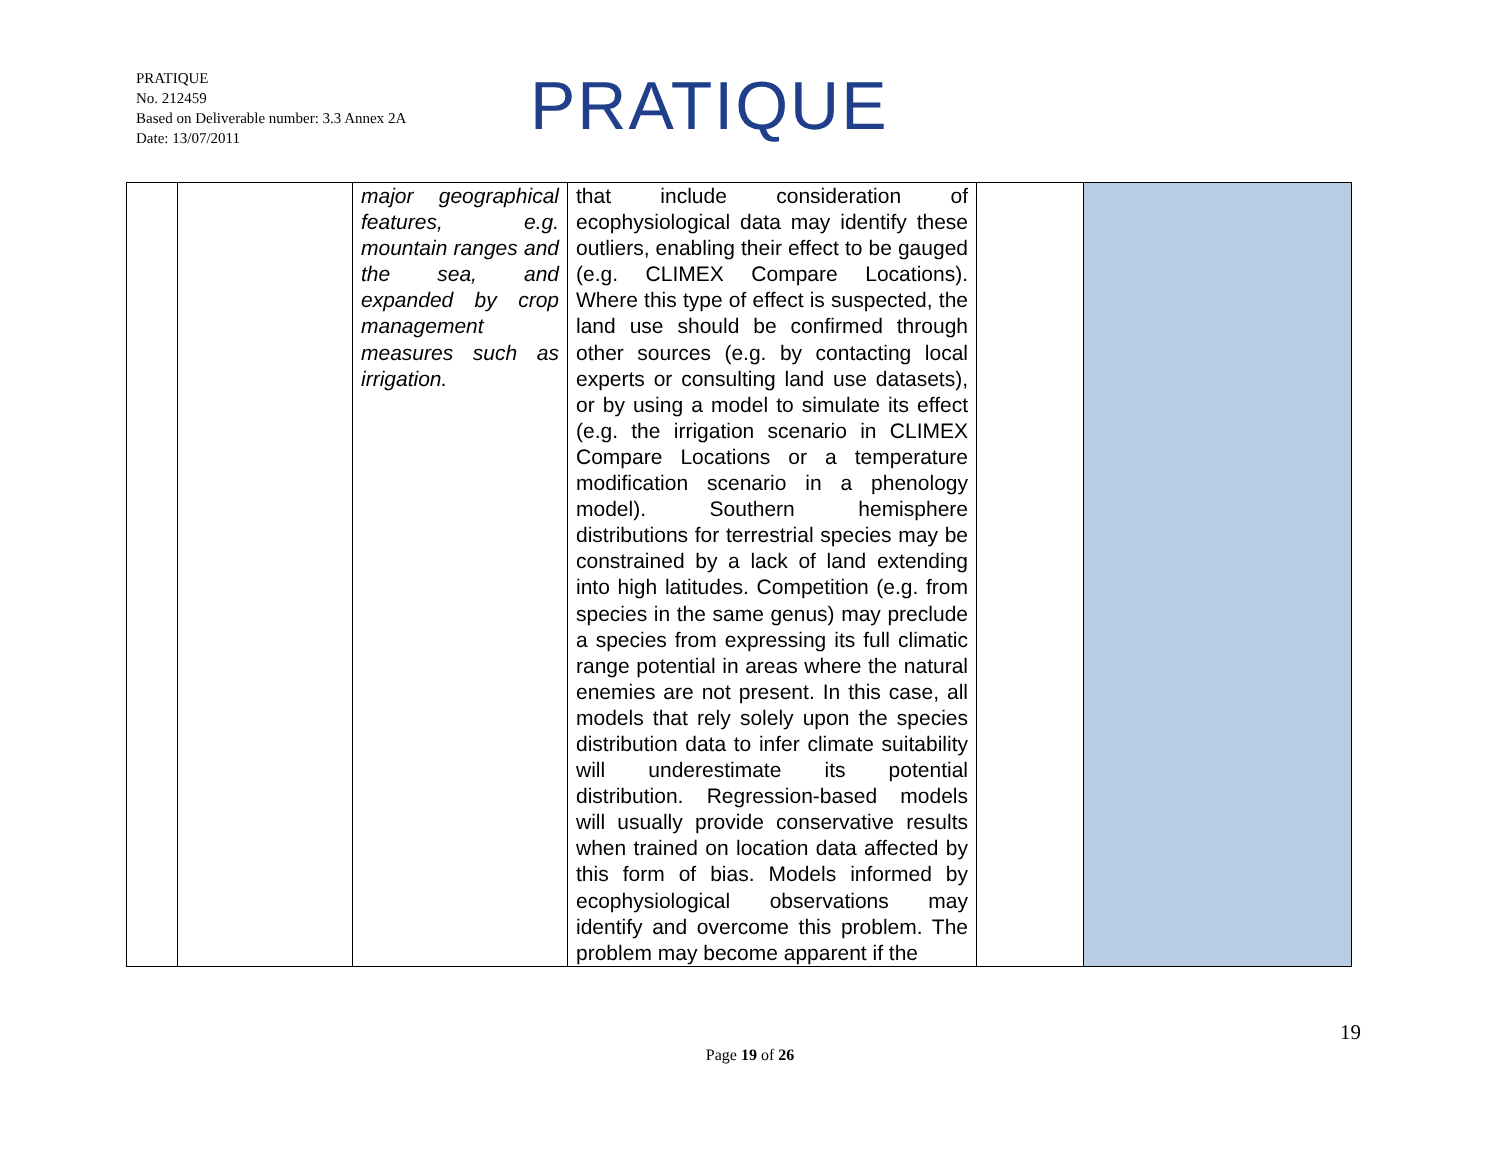PRATIQUE
No. 212459
Based on Deliverable number: 3.3 Annex 2A
Date: 13/07/2011
PRATIQUE
| | | major geographical features, e.g. mountain ranges and the sea, and expanded by crop management measures such as irrigation. | that include consideration of ecophysiological data may identify these outliers, enabling their effect to be gauged (e.g. CLIMEX Compare Locations). Where this type of effect is suspected, the land use should be confirmed through other sources (e.g. by contacting local experts or consulting land use datasets), or by using a model to simulate its effect (e.g. the irrigation scenario in CLIMEX Compare Locations or a temperature modification scenario in a phenology model). Southern hemisphere distributions for terrestrial species may be constrained by a lack of land extending into high latitudes. Competition (e.g. from species in the same genus) may preclude a species from expressing its full climatic range potential in areas where the natural enemies are not present. In this case, all models that rely solely upon the species distribution data to infer climate suitability will underestimate its potential distribution. Regression-based models will usually provide conservative results when trained on location data affected by this form of bias. Models informed by ecophysiological observations may identify and overcome this problem. The problem may become apparent if the | | |
19
Page 19 of 26